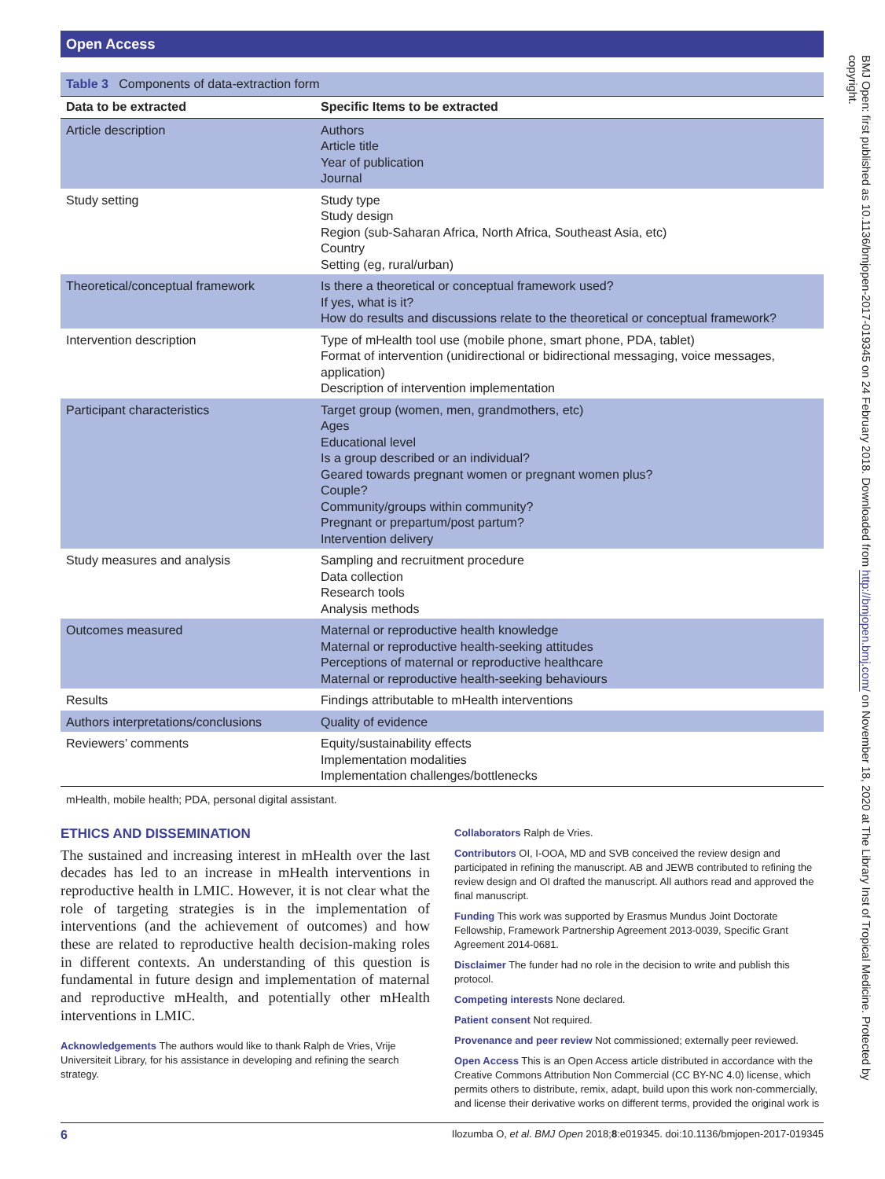Open Access
Table 3 Components of data-extraction form
| Data to be extracted | Specific Items to be extracted |
| --- | --- |
| Article description | Authors Article title Year of publication Journal |
| Study setting | Study type Study design Region (sub-Saharan Africa, North Africa, Southeast Asia, etc) Country Setting (eg, rural/urban) |
| Theoretical/conceptual framework | Is there a theoretical or conceptual framework used? If yes, what is it? How do results and discussions relate to the theoretical or conceptual framework? |
| Intervention description | Type of mHealth tool use (mobile phone, smart phone, PDA, tablet) Format of intervention (unidirectional or bidirectional messaging, voice messages, application) Description of intervention implementation |
| Participant characteristics | Target group (women, men, grandmothers, etc) Ages Educational level Is a group described or an individual? Geared towards pregnant women or pregnant women plus? Couple? Community/groups within community? Pregnant or prepartum/post partum? Intervention delivery |
| Study measures and analysis | Sampling and recruitment procedure Data collection Research tools Analysis methods |
| Outcomes measured | Maternal or reproductive health knowledge Maternal or reproductive health-seeking attitudes Perceptions of maternal or reproductive healthcare Maternal or reproductive health-seeking behaviours |
| Results | Findings attributable to mHealth interventions |
| Authors interpretations/conclusions | Quality of evidence |
| Reviewers’ comments | Equity/sustainability effects Implementation modalities Implementation challenges/bottlenecks |
mHealth, mobile health; PDA, personal digital assistant.
ETHICS AND DISSEMINATION
The sustained and increasing interest in mHealth over the last decades has led to an increase in mHealth interventions in reproductive health in LMIC. However, it is not clear what the role of targeting strategies is in the implementation of interventions (and the achievement of outcomes) and how these are related to reproductive health decision-making roles in different contexts. An understanding of this question is fundamental in future design and implementation of maternal and reproductive mHealth, and potentially other mHealth interventions in LMIC.
Acknowledgements The authors would like to thank Ralph de Vries, Vrije Universiteit Library, for his assistance in developing and refining the search strategy.
Collaborators Ralph de Vries.
Contributors OI, I-OOA, MD and SVB conceived the review design and participated in refining the manuscript. AB and JEWB contributed to refining the review design and OI drafted the manuscript. All authors read and approved the final manuscript.
Funding This work was supported by Erasmus Mundus Joint Doctorate Fellowship, Framework Partnership Agreement 2013-0039, Specific Grant Agreement 2014-0681.
Disclaimer The funder had no role in the decision to write and publish this protocol.
Competing interests None declared.
Patient consent Not required.
Provenance and peer review Not commissioned; externally peer reviewed.
Open Access This is an Open Access article distributed in accordance with the Creative Commons Attribution Non Commercial (CC BY-NC 4.0) license, which permits others to distribute, remix, adapt, build upon this work non-commercially, and license their derivative works on different terms, provided the original work is
6 Ilozumba O, et al. BMJ Open 2018;8:e019345. doi:10.1136/bmjopen-2017-019345
BMJ Open: first published as 10.1136/bmjopen-2017-019345 on 24 February 2018. Downloaded from http://bmjopen.bmj.com/ on November 18, 2020 at The Library Inst of Tropical Medicine. Protected by copyright.